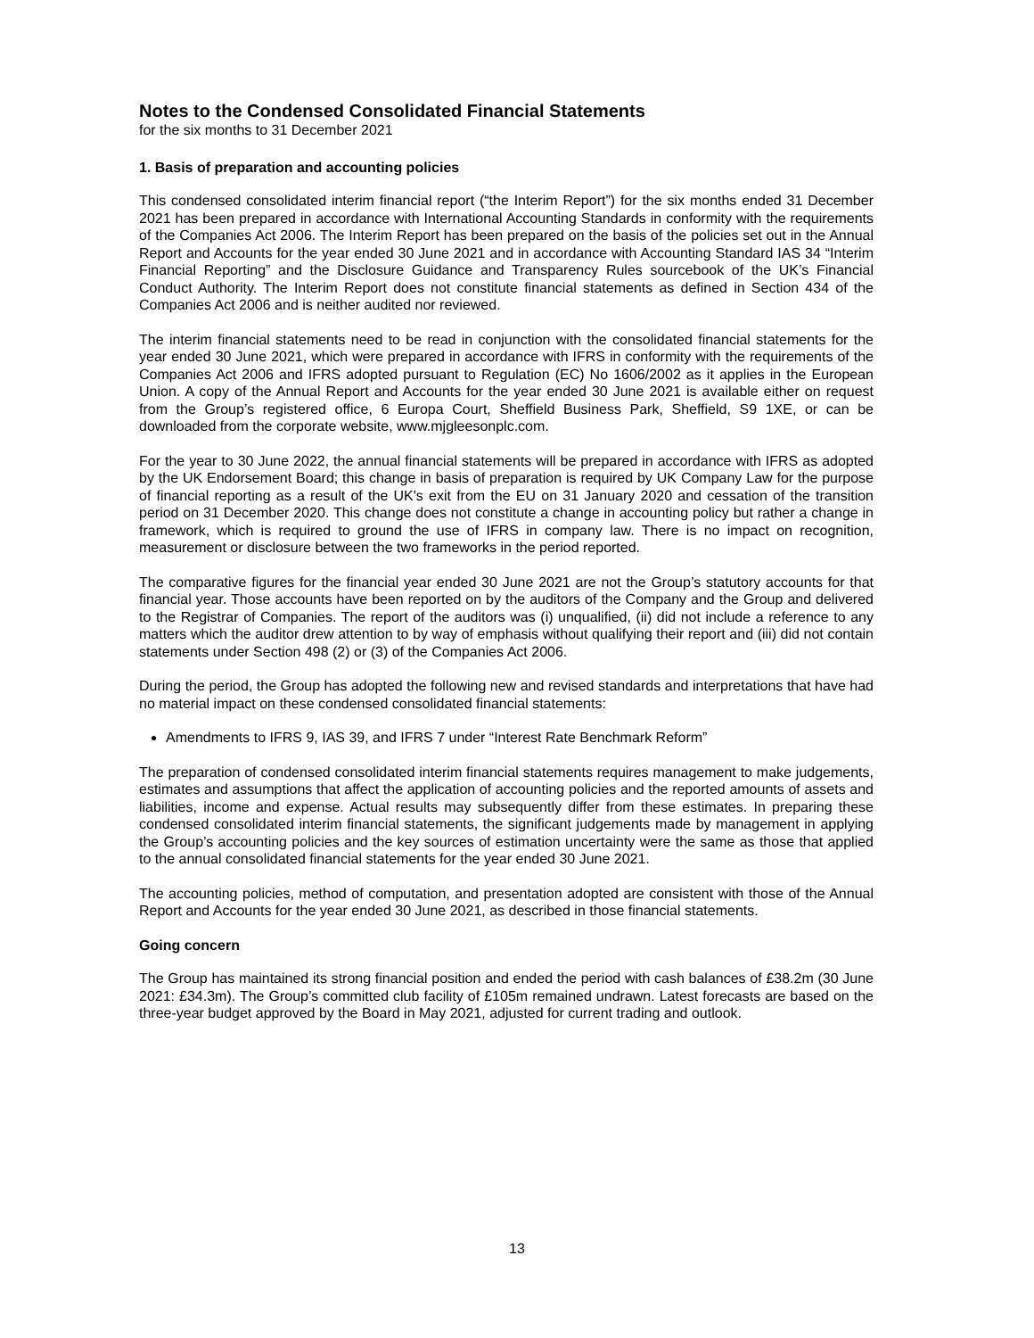Notes to the Condensed Consolidated Financial Statements
for the six months to 31 December 2021
1. Basis of preparation and accounting policies
This condensed consolidated interim financial report (“the Interim Report”) for the six months ended 31 December 2021 has been prepared in accordance with International Accounting Standards in conformity with the requirements of the Companies Act 2006. The Interim Report has been prepared on the basis of the policies set out in the Annual Report and Accounts for the year ended 30 June 2021 and in accordance with Accounting Standard IAS 34 “Interim Financial Reporting” and the Disclosure Guidance and Transparency Rules sourcebook of the UK’s Financial Conduct Authority. The Interim Report does not constitute financial statements as defined in Section 434 of the Companies Act 2006 and is neither audited nor reviewed.
The interim financial statements need to be read in conjunction with the consolidated financial statements for the year ended 30 June 2021, which were prepared in accordance with IFRS in conformity with the requirements of the Companies Act 2006 and IFRS adopted pursuant to Regulation (EC) No 1606/2002 as it applies in the European Union. A copy of the Annual Report and Accounts for the year ended 30 June 2021 is available either on request from the Group’s registered office, 6 Europa Court, Sheffield Business Park, Sheffield, S9 1XE, or can be downloaded from the corporate website, www.mjgleesonplc.com.
For the year to 30 June 2022, the annual financial statements will be prepared in accordance with IFRS as adopted by the UK Endorsement Board; this change in basis of preparation is required by UK Company Law for the purpose of financial reporting as a result of the UK's exit from the EU on 31 January 2020 and cessation of the transition period on 31 December 2020. This change does not constitute a change in accounting policy but rather a change in framework, which is required to ground the use of IFRS in company law. There is no impact on recognition, measurement or disclosure between the two frameworks in the period reported.
The comparative figures for the financial year ended 30 June 2021 are not the Group’s statutory accounts for that financial year. Those accounts have been reported on by the auditors of the Company and the Group and delivered to the Registrar of Companies. The report of the auditors was (i) unqualified, (ii) did not include a reference to any matters which the auditor drew attention to by way of emphasis without qualifying their report and (iii) did not contain statements under Section 498 (2) or (3) of the Companies Act 2006.
During the period, the Group has adopted the following new and revised standards and interpretations that have had no material impact on these condensed consolidated financial statements:
Amendments to IFRS 9, IAS 39, and IFRS 7 under “Interest Rate Benchmark Reform”
The preparation of condensed consolidated interim financial statements requires management to make judgements, estimates and assumptions that affect the application of accounting policies and the reported amounts of assets and liabilities, income and expense. Actual results may subsequently differ from these estimates. In preparing these condensed consolidated interim financial statements, the significant judgements made by management in applying the Group’s accounting policies and the key sources of estimation uncertainty were the same as those that applied to the annual consolidated financial statements for the year ended 30 June 2021.
The accounting policies, method of computation, and presentation adopted are consistent with those of the Annual Report and Accounts for the year ended 30 June 2021, as described in those financial statements.
Going concern
The Group has maintained its strong financial position and ended the period with cash balances of £38.2m (30 June 2021: £34.3m). The Group’s committed club facility of £105m remained undrawn. Latest forecasts are based on the three-year budget approved by the Board in May 2021, adjusted for current trading and outlook.
13